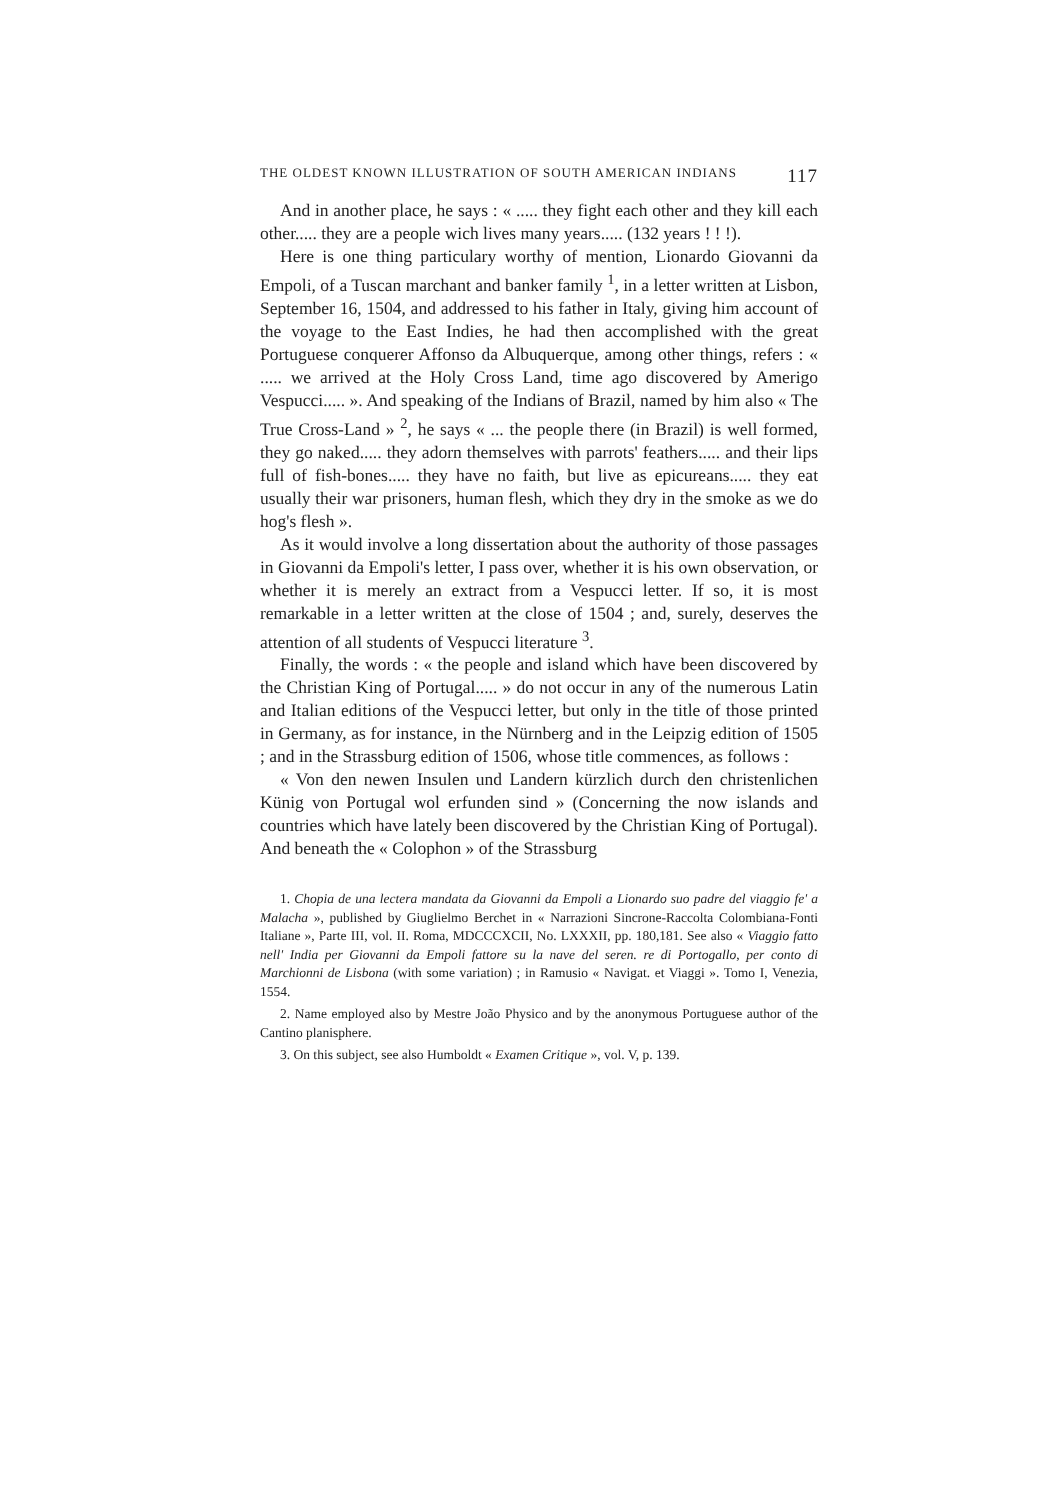THE OLDEST KNOWN ILLUSTRATION OF SOUTH AMERICAN INDIANS 117
And in another place, he says : « ..... they fight each other and they kill each other..... they are a people wich lives many years..... (132 years ! ! !).
Here is one thing particulary worthy of mention, Lionardo Giovanni da Empoli, of a Tuscan marchant and banker family <sup>1</sup>, in a letter written at Lisbon, September 16, 1504, and addressed to his father in Italy, giving him account of the voyage to the East Indies, he had then accomplished with the great Portuguese conquerer Affonso da Albuquerque, among other things, refers : « ..... we arrived at the Holy Cross Land, time ago discovered by Amerigo Vespucci..... ». And speaking of the Indians of Brazil, named by him also « The True Cross-Land » <sup>2</sup>, he says « ... the people there (in Brazil) is well formed, they go naked..... they adorn themselves with parrots' feathers..... and their lips full of fish-bones..... they have no faith, but live as epicureans..... they eat usually their war prisoners, human flesh, which they dry in the smoke as we do hog's flesh ».
As it would involve a long dissertation about the authority of those passages in Giovanni da Empoli's letter, I pass over, whether it is his own observation, or whether it is merely an extract from a Vespucci letter. If so, it is most remarkable in a letter written at the close of 1504 ; and, surely, deserves the attention of all students of Vespucci literature <sup>3</sup>.
Finally, the words : « the people and island which have been discovered by the Christian King of Portugal..... » do not occur in any of the numerous Latin and Italian editions of the Vespucci letter, but only in the title of those printed in Germany, as for instance, in the Nürnberg and in the Leipzig edition of 1505 ; and in the Strassburg edition of 1506, whose title commences, as follows :
« Von den newen Insulen und Landern kürzlich durch den christenlichen Künig von Portugal wol erfunden sind » (Concerning the now islands and countries which have lately been discovered by the Christian King of Portugal). And beneath the « Colophon » of the Strassburg
1. Chopia de una lectera mandata da Giovanni da Empoli a Lionardo suo padre del viaggio fe' a Malacha », published by Giuglielmo Berchet in « Narrazioni Sincrone-Raccolta Colombiana-Fonti Italiane », Parte III, vol. II. Roma, MDCCCXCII, No. LXXXII, pp. 180,181. See also « Viaggio fatto nell' India per Giovanni da Empoli fattore su la nave del seren. re di Portogallo, per conto di Marchionni de Lisbona (with some variation) ; in Ramusio « Navigat. et Viaggi ». Tomo I, Venezia, 1554.
2. Name employed also by Mestre João Physico and by the anonymous Portuguese author of the Cantino planisphere.
3. On this subject, see also Humboldt « Examen Critique », vol. V, p. 139.